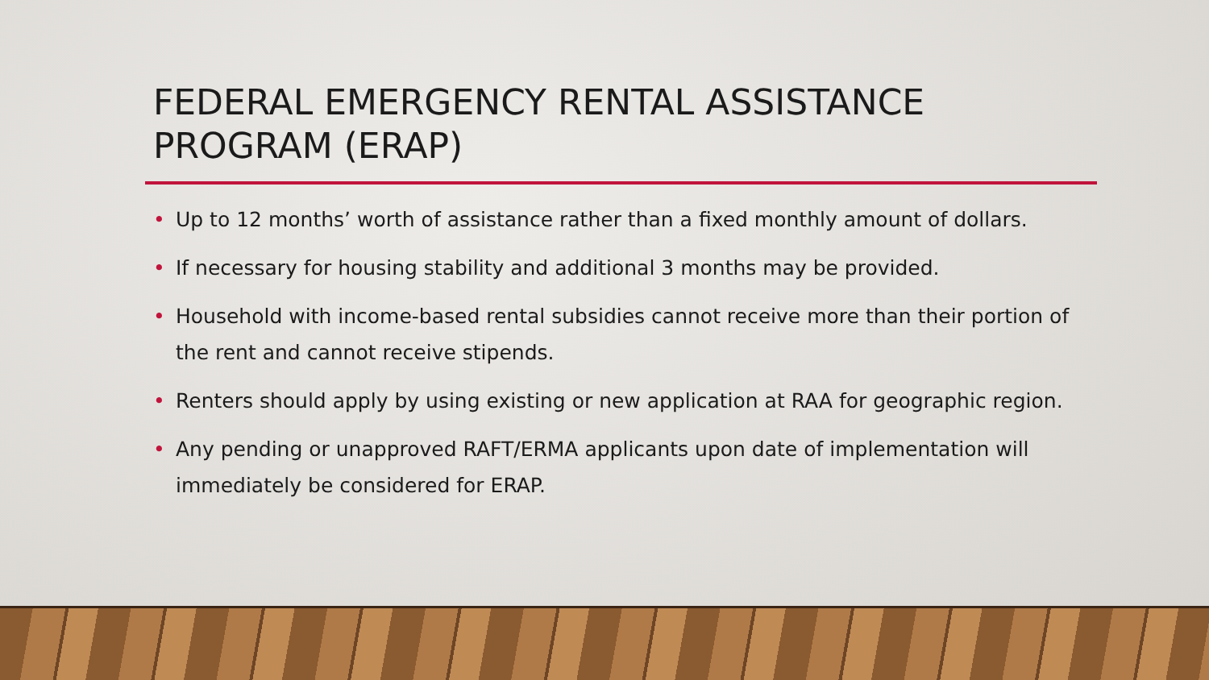FEDERAL EMERGENCY RENTAL ASSISTANCE PROGRAM (ERAP)
• Up to 12 months’ worth of assistance rather than a fixed monthly amount of dollars.
• If necessary for housing stability and additional 3 months may be provided.
• Household with income-based rental subsidies cannot receive more than their portion of the rent and cannot receive stipends.
• Renters should apply by using existing or new application at RAA for geographic region.
• Any pending or unapproved RAFT/ERMA applicants upon date of implementation will immediately be considered for ERAP.